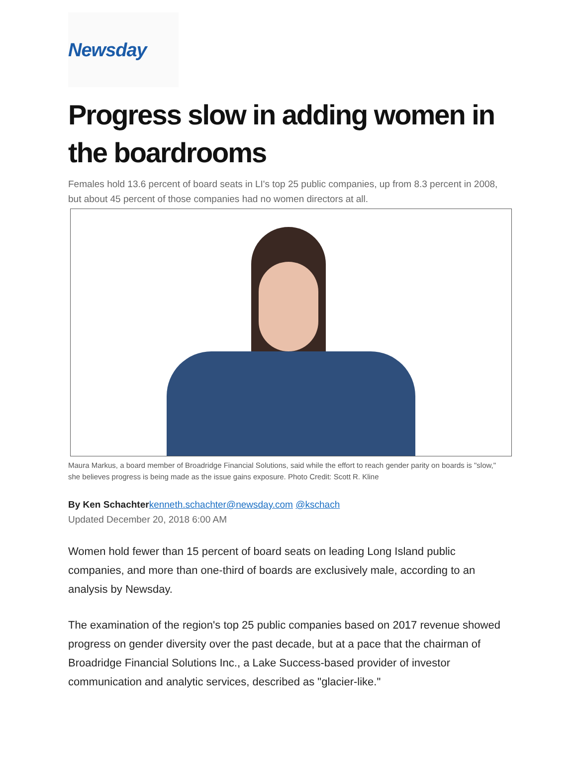Newsday
Progress slow in adding women in the boardrooms
Females hold 13.6 percent of board seats in LI's top 25 public companies, up from 8.3 percent in 2008, but about 45 percent of those companies had no women directors at all.
Maura Markus, a board member of Broadridge Financial Solutions, said while the effort to reach gender parity on boards is "slow," she believes progress is being made as the issue gains exposure. Photo Credit: Scott R. Kline
By Ken Schachter kenneth.schachter@newsday.com @kschach
Updated December 20, 2018 6:00 AM
Women hold fewer than 15 percent of board seats on leading Long Island public companies, and more than one-third of boards are exclusively male, according to an analysis by Newsday.
The examination of the region's top 25 public companies based on 2017 revenue showed progress on gender diversity over the past decade, but at a pace that the chairman of Broadridge Financial Solutions Inc., a Lake Success-based provider of investor communication and analytic services, described as "glacier-like."